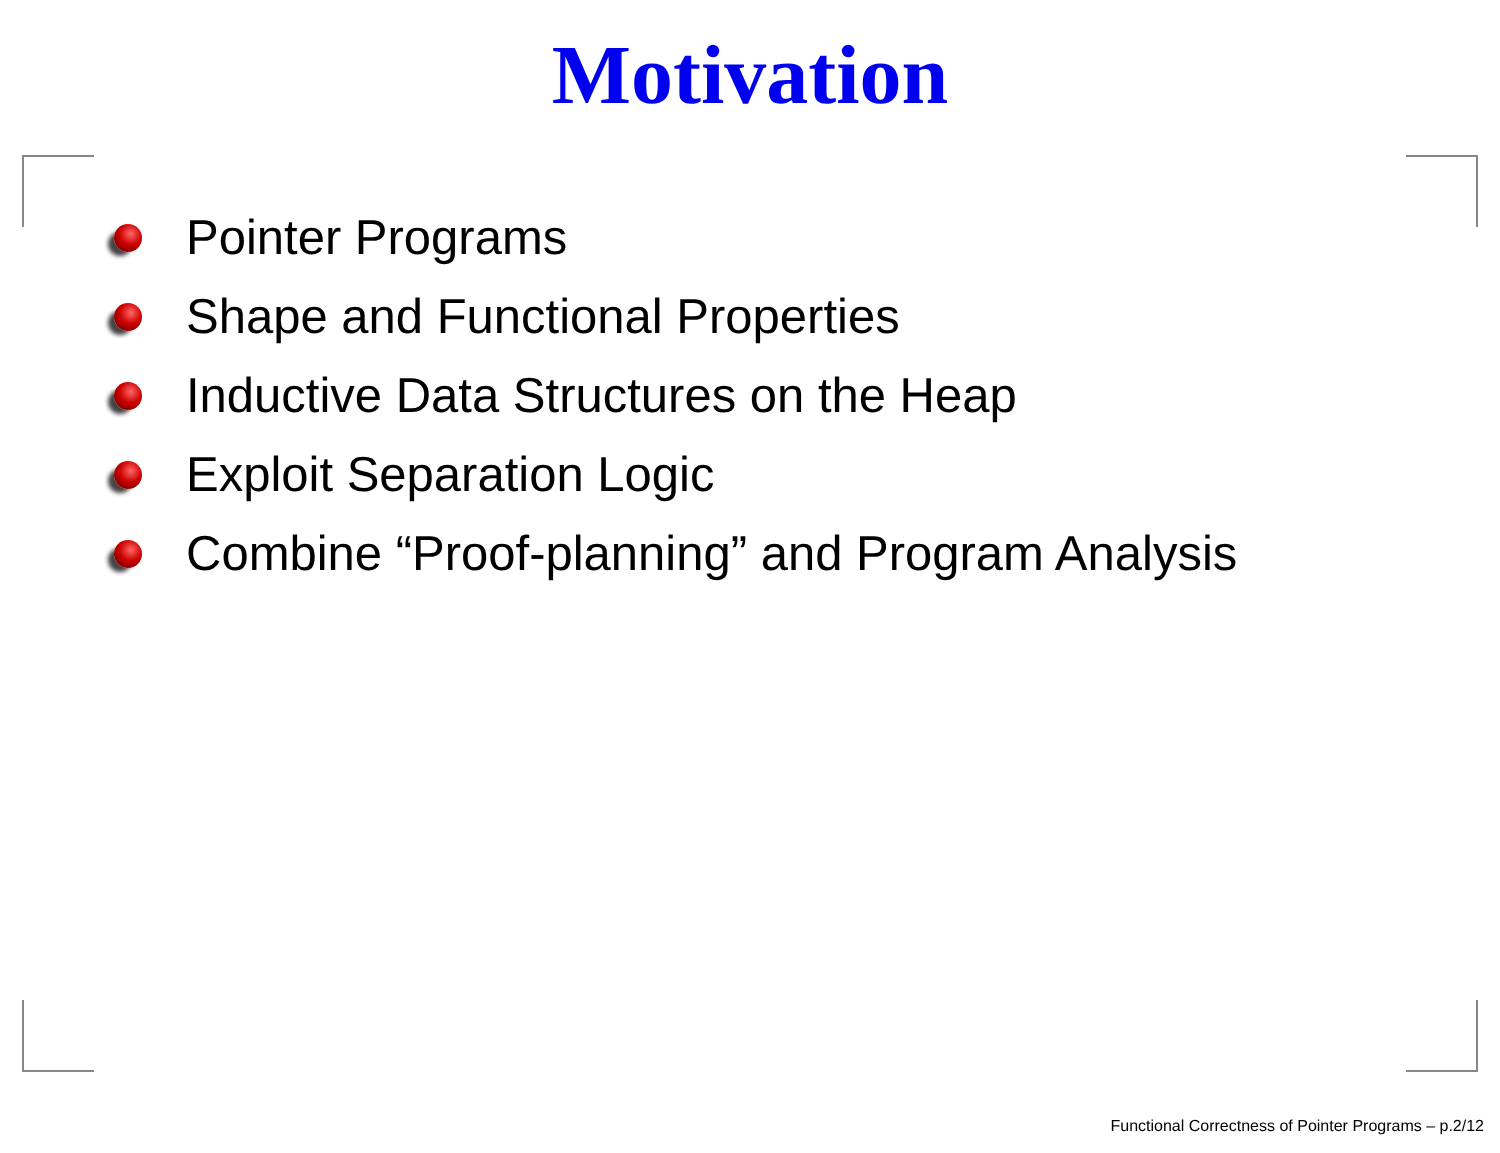Motivation
Pointer Programs
Shape and Functional Properties
Inductive Data Structures on the Heap
Exploit Separation Logic
Combine “Proof-planning” and Program Analysis
Functional Correctness of Pointer Programs – p.2/12